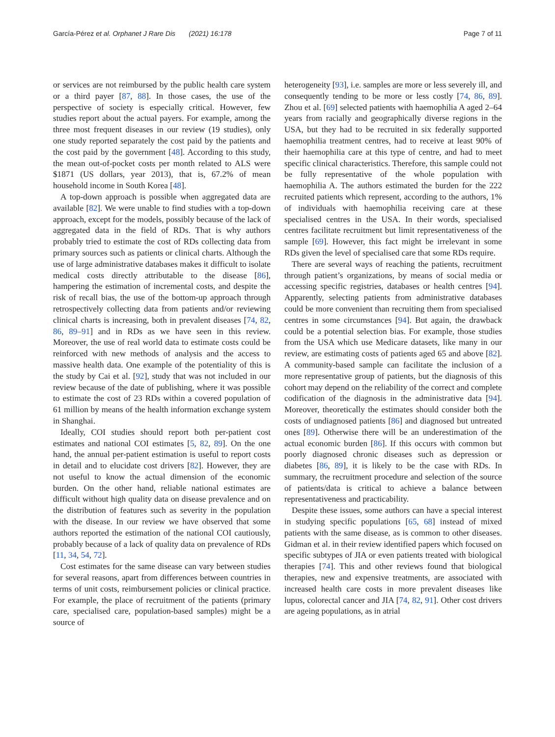García-Pérez et al. Orphanet J Rare Dis (2021) 16:178 Page 7 of 11
or services are not reimbursed by the public health care system or a third payer [87, 88]. In those cases, the use of the perspective of society is especially critical. However, few studies report about the actual payers. For example, among the three most frequent diseases in our review (19 studies), only one study reported separately the cost paid by the patients and the cost paid by the government [48]. According to this study, the mean out-of-pocket costs per month related to ALS were $1871 (US dollars, year 2013), that is, 67.2% of mean household income in South Korea [48].
A top-down approach is possible when aggregated data are available [82]. We were unable to find studies with a top-down approach, except for the models, possibly because of the lack of aggregated data in the field of RDs. That is why authors probably tried to estimate the cost of RDs collecting data from primary sources such as patients or clinical charts. Although the use of large administrative databases makes it difficult to isolate medical costs directly attributable to the disease [86], hampering the estimation of incremental costs, and despite the risk of recall bias, the use of the bottom-up approach through retrospectively collecting data from patients and/or reviewing clinical charts is increasing, both in prevalent diseases [74, 82, 86, 89–91] and in RDs as we have seen in this review. Moreover, the use of real world data to estimate costs could be reinforced with new methods of analysis and the access to massive health data. One example of the potentiality of this is the study by Cai et al. [92], study that was not included in our review because of the date of publishing, where it was possible to estimate the cost of 23 RDs within a covered population of 61 million by means of the health information exchange system in Shanghai.
Ideally, COI studies should report both per-patient cost estimates and national COI estimates [5, 82, 89]. On the one hand, the annual per-patient estimation is useful to report costs in detail and to elucidate cost drivers [82]. However, they are not useful to know the actual dimension of the economic burden. On the other hand, reliable national estimates are difficult without high quality data on disease prevalence and on the distribution of features such as severity in the population with the disease. In our review we have observed that some authors reported the estimation of the national COI cautiously, probably because of a lack of quality data on prevalence of RDs [11, 34, 54, 72].
Cost estimates for the same disease can vary between studies for several reasons, apart from differences between countries in terms of unit costs, reimbursement policies or clinical practice. For example, the place of recruitment of the patients (primary care, specialised care, population-based samples) might be a source of
heterogeneity [93], i.e. samples are more or less severely ill, and consequently tending to be more or less costly [74, 86, 89]. Zhou et al. [69] selected patients with haemophilia A aged 2–64 years from racially and geographically diverse regions in the USA, but they had to be recruited in six federally supported haemophilia treatment centres, had to receive at least 90% of their haemophilia care at this type of centre, and had to meet specific clinical characteristics. Therefore, this sample could not be fully representative of the whole population with haemophilia A. The authors estimated the burden for the 222 recruited patients which represent, according to the authors, 1% of individuals with haemophilia receiving care at these specialised centres in the USA. In their words, specialised centres facilitate recruitment but limit representativeness of the sample [69]. However, this fact might be irrelevant in some RDs given the level of specialised care that some RDs require.
There are several ways of reaching the patients, recruitment through patient’s organizations, by means of social media or accessing specific registries, databases or health centres [94]. Apparently, selecting patients from administrative databases could be more convenient than recruiting them from specialised centres in some circumstances [94]. But again, the drawback could be a potential selection bias. For example, those studies from the USA which use Medicare datasets, like many in our review, are estimating costs of patients aged 65 and above [82]. A community-based sample can facilitate the inclusion of a more representative group of patients, but the diagnosis of this cohort may depend on the reliability of the correct and complete codification of the diagnosis in the administrative data [94]. Moreover, theoretically the estimates should consider both the costs of undiagnosed patients [86] and diagnosed but untreated ones [89]. Otherwise there will be an underestimation of the actual economic burden [86]. If this occurs with common but poorly diagnosed chronic diseases such as depression or diabetes [86, 89], it is likely to be the case with RDs. In summary, the recruitment procedure and selection of the source of patients/data is critical to achieve a balance between representativeness and practicability.
Despite these issues, some authors can have a special interest in studying specific populations [65, 68] instead of mixed patients with the same disease, as is common to other diseases. Gidman et al. in their review identified papers which focused on specific subtypes of JIA or even patients treated with biological therapies [74]. This and other reviews found that biological therapies, new and expensive treatments, are associated with increased health care costs in more prevalent diseases like lupus, colorectal cancer and JIA [74, 82, 91]. Other cost drivers are ageing populations, as in atrial